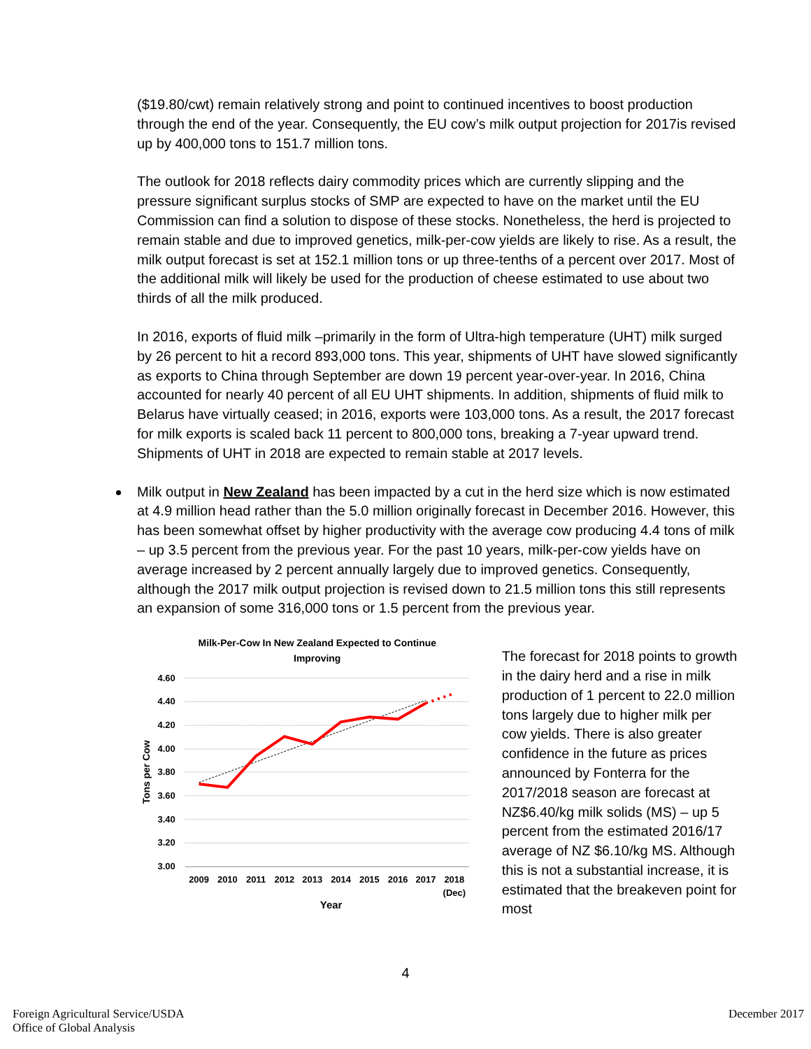($19.80/cwt) remain relatively strong and point to continued incentives to boost production through the end of the year. Consequently, the EU cow’s milk output projection for 2017is revised up by 400,000 tons to 151.7 million tons.
The outlook for 2018 reflects dairy commodity prices which are currently slipping and the pressure significant surplus stocks of SMP are expected to have on the market until the EU Commission can find a solution to dispose of these stocks. Nonetheless, the herd is projected to remain stable and due to improved genetics, milk-per-cow yields are likely to rise. As a result, the milk output forecast is set at 152.1 million tons or up three-tenths of a percent over 2017. Most of the additional milk will likely be used for the production of cheese estimated to use about two thirds of all the milk produced.
In 2016, exports of fluid milk –primarily in the form of Ultra-high temperature (UHT) milk surged by 26 percent to hit a record 893,000 tons. This year, shipments of UHT have slowed significantly as exports to China through September are down 19 percent year-over-year. In 2016, China accounted for nearly 40 percent of all EU UHT shipments. In addition, shipments of fluid milk to Belarus have virtually ceased; in 2016, exports were 103,000 tons. As a result, the 2017 forecast for milk exports is scaled back 11 percent to 800,000 tons, breaking a 7-year upward trend. Shipments of UHT in 2018 are expected to remain stable at 2017 levels.
Milk output in New Zealand has been impacted by a cut in the herd size which is now estimated at 4.9 million head rather than the 5.0 million originally forecast in December 2016. However, this has been somewhat offset by higher productivity with the average cow producing 4.4 tons of milk – up 3.5 percent from the previous year. For the past 10 years, milk-per-cow yields have on average increased by 2 percent annually largely due to improved genetics. Consequently, although the 2017 milk output projection is revised down to 21.5 million tons this still represents an expansion of some 316,000 tons or 1.5 percent from the previous year.
Milk-Per-Cow In New Zealand Expected to Continue
Improving
4.60
4.40
4.20
4.00
3.80
3.60
3.40
3.20
3.00
2009
2010
2011
2012
2013
2014
2015
2016
2017
2018
(Dec)
Year
Tons per Cow
The forecast for 2018 points to growth in the dairy herd and a rise in milk production of 1 percent to 22.0 million tons largely due to higher milk per cow yields. There is also greater confidence in the future as prices announced by Fonterra for the 2017/2018 season are forecast at NZ$6.40/kg milk solids (MS) – up 5 percent from the estimated 2016/17 average of NZ $6.10/kg MS. Although this is not a substantial increase, it is estimated that the breakeven point for most
4
Foreign Agricultural Service/USDA
Office of Global Analysis
December 2017